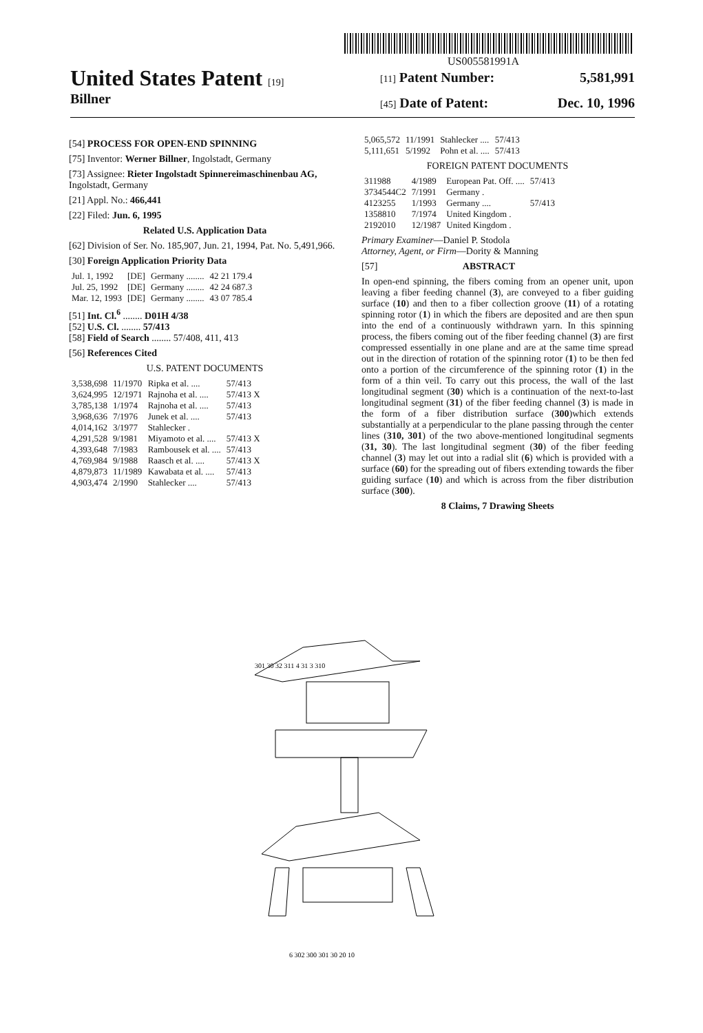US005581991A
United States Patent [19]
Billner
[11] Patent Number: 5,581,991
[45] Date of Patent: Dec. 10, 1996
[54] PROCESS FOR OPEN-END SPINNING
[75] Inventor: Werner Billner, Ingolstadt, Germany
[73] Assignee: Rieter Ingolstadt Spinnereimaschinenbau AG, Ingolstadt, Germany
[21] Appl. No.: 466,441
[22] Filed: Jun. 6, 1995
Related U.S. Application Data
[62] Division of Ser. No. 185,907, Jun. 21, 1994, Pat. No. 5,491,966.
[30] Foreign Application Priority Data
| Jul. 1, 1992 | [DE] | Germany ........ | 42 21 179.4 |
| Jul. 25, 1992 | [DE] | Germany ........ | 42 24 687.3 |
| Mar. 12, 1993 | [DE] | Germany ........ | 43 07 785.4 |
[51] Int. Cl.<sup>6</sup> ........ D01H 4/38
[52] U.S. Cl. ........ 57/413
[58] Field of Search ........ 57/408, 411, 413
[56] References Cited
U.S. PATENT DOCUMENTS
| 3,538,698 | 11/1970 | Ripka et al. .... | 57/413 |
| 3,624,995 | 12/1971 | Rajnoha et al. .... | 57/413 X |
| 3,785,138 | 1/1974 | Rajnoha et al. .... | 57/413 |
| 3,968,636 | 7/1976 | Junek et al. .... | 57/413 |
| 4,014,162 | 3/1977 | Stahlecker . | |
| 4,291,528 | 9/1981 | Miyamoto et al. .... | 57/413 X |
| 4,393,648 | 7/1983 | Rambousek et al. .... | 57/413 |
| 4,769,984 | 9/1988 | Raasch et al. .... | 57/413 X |
| 4,879,873 | 11/1989 | Kawabata et al. .... | 57/413 |
| 4,903,474 | 2/1990 | Stahlecker .... | 57/413 |
| 5,065,572 | 11/1991 | Stahlecker .... | 57/413 |
| 5,111,651 | 5/1992 | Pohn et al. .... | 57/413 |
FOREIGN PATENT DOCUMENTS
| 311988 | 4/1989 | European Pat. Off. .... | 57/413 |
| 3734544C2 | 7/1991 | Germany . | |
| 4123255 | 1/1993 | Germany .... | 57/413 |
| 1358810 | 7/1974 | United Kingdom . | |
| 2192010 | 12/1987 | United Kingdom . | |
Primary Examiner—Daniel P. Stodola
Attorney, Agent, or Firm—Dority & Manning
[57] ABSTRACT
In open-end spinning, the fibers coming from an opener unit, upon leaving a fiber feeding channel (3), are conveyed to a fiber guiding surface (10) and then to a fiber collection groove (11) of a rotating spinning rotor (1) in which the fibers are deposited and are then spun into the end of a continuously withdrawn yarn. In this spinning process, the fibers coming out of the fiber feeding channel (3) are first compressed essentially in one plane and are at the same time spread out in the direction of rotation of the spinning rotor (1) to be then fed onto a portion of the circumference of the spinning rotor (1) in the form of a thin veil. To carry out this process, the wall of the last longitudinal segment (30) which is a continuation of the next-to-last longitudinal segment (31) of the fiber feeding channel (3) is made in the form of a fiber distribution surface (300)which extends substantially at a perpendicular to the plane passing through the center lines (310, 301) of the two above-mentioned longitudinal segments (31, 30). The last longitudinal segment (30) of the fiber feeding channel (3) may let out into a radial slit (6) which is provided with a surface (60) for the spreading out of fibers extending towards the fiber guiding surface (10) and which is across from the fiber distribution surface (300).
8 Claims, 7 Drawing Sheets
301 30 32 311 4 31 3 310
6 302 300 301 30 20 10